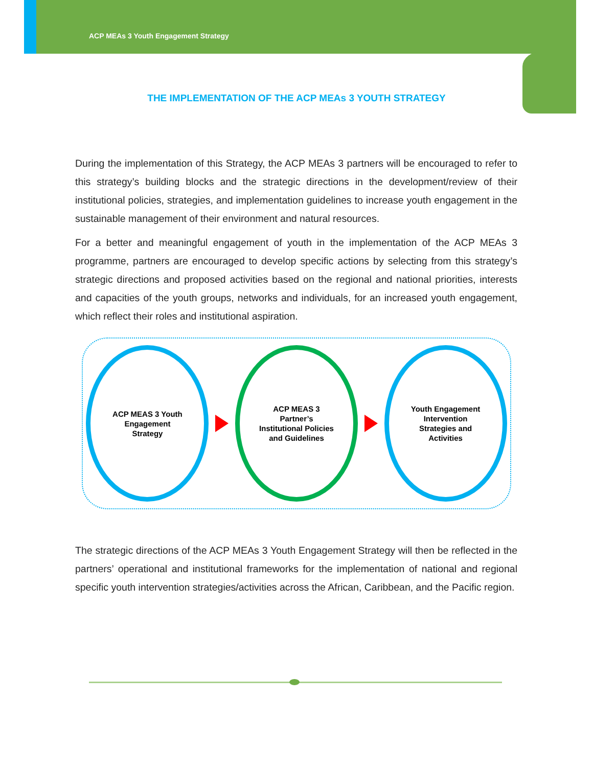ACP MEAs 3 Youth Engagement Strategy
THE IMPLEMENTATION OF THE ACP MEAs 3 YOUTH STRATEGY
During the implementation of this Strategy, the ACP MEAs 3 partners will be encouraged to refer to this strategy’s building blocks and the strategic directions in the development/review of their institutional policies, strategies, and implementation guidelines to increase youth engagement in the sustainable management of their environment and natural resources.
For a better and meaningful engagement of youth in the implementation of the ACP MEAs 3 programme, partners are encouraged to develop specific actions by selecting from this strategy’s strategic directions and proposed activities based on the regional and national priorities, interests and capacities of the youth groups, networks and individuals, for an increased youth engagement, which reflect their roles and institutional aspiration.
ACP MEAS 3 Youth
Engagement
Strategy
ACP MEAS 3
Partner’s
Institutional Policies
and Guidelines
Youth Engagement
Intervention
Strategies and
Activities
The strategic directions of the ACP MEAs 3 Youth Engagement Strategy will then be reflected in the partners’ operational and institutional frameworks for the implementation of national and regional specific youth intervention strategies/activities across the African, Caribbean, and the Pacific region.